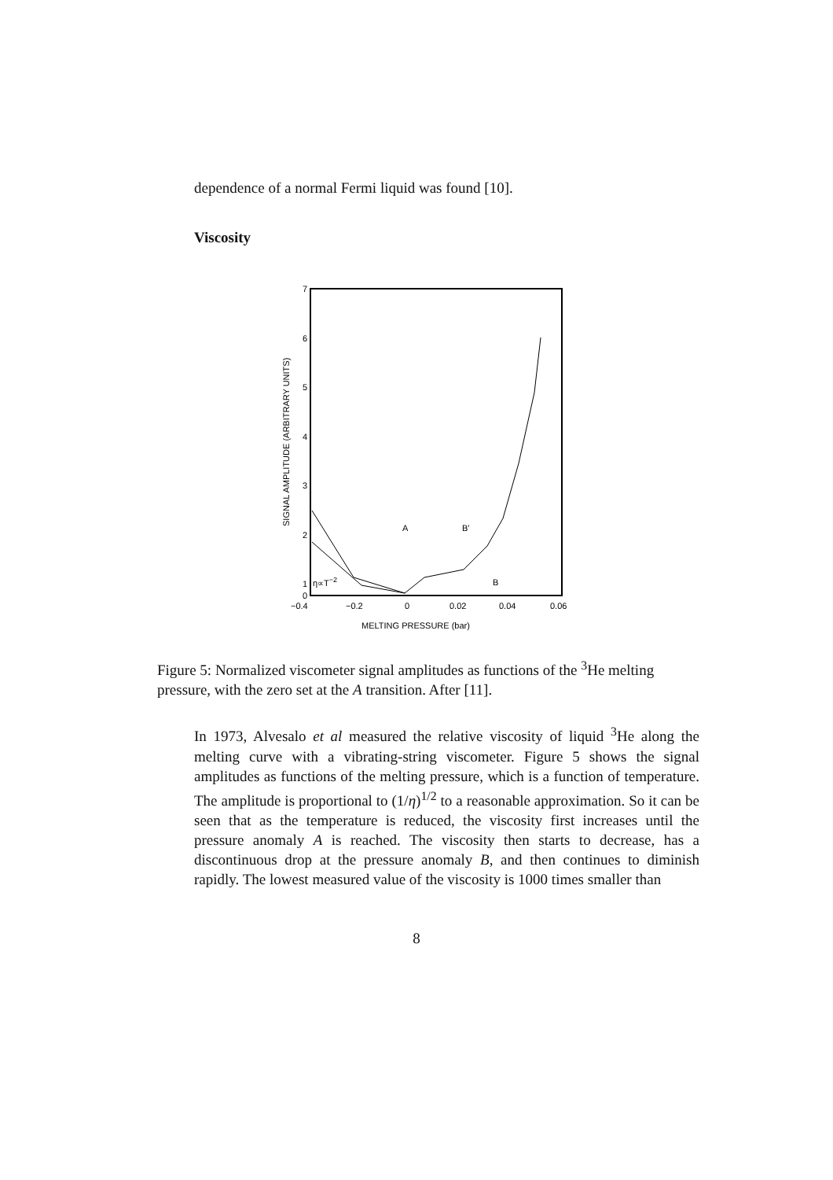dependence of a normal Fermi liquid was found [10].
Viscosity
7
6
5
4
3
2
1
0
−0.4
−0.2
0
0.02
0.04
0.06
MELTING PRESSURE (bar)
SIGNAL AMPLITUDE (ARBITRARY UNITS)
A
B′
B
η∝T−2
Figure 5: Normalized viscometer signal amplitudes as functions of the <sup>3</sup>He melting pressure, with the zero set at the A transition. After [11].
In 1973, Alvesalo et al measured the relative viscosity of liquid <sup>3</sup>He along the melting curve with a vibrating-string viscometer. Figure 5 shows the signal amplitudes as functions of the melting pressure, which is a function of temperature. The amplitude is proportional to (1/η)<sup>1/2</sup> to a reasonable approximation. So it can be seen that as the temperature is reduced, the viscosity first increases until the pressure anomaly A is reached. The viscosity then starts to decrease, has a discontinuous drop at the pressure anomaly B, and then continues to diminish rapidly. The lowest measured value of the viscosity is 1000 times smaller than
8